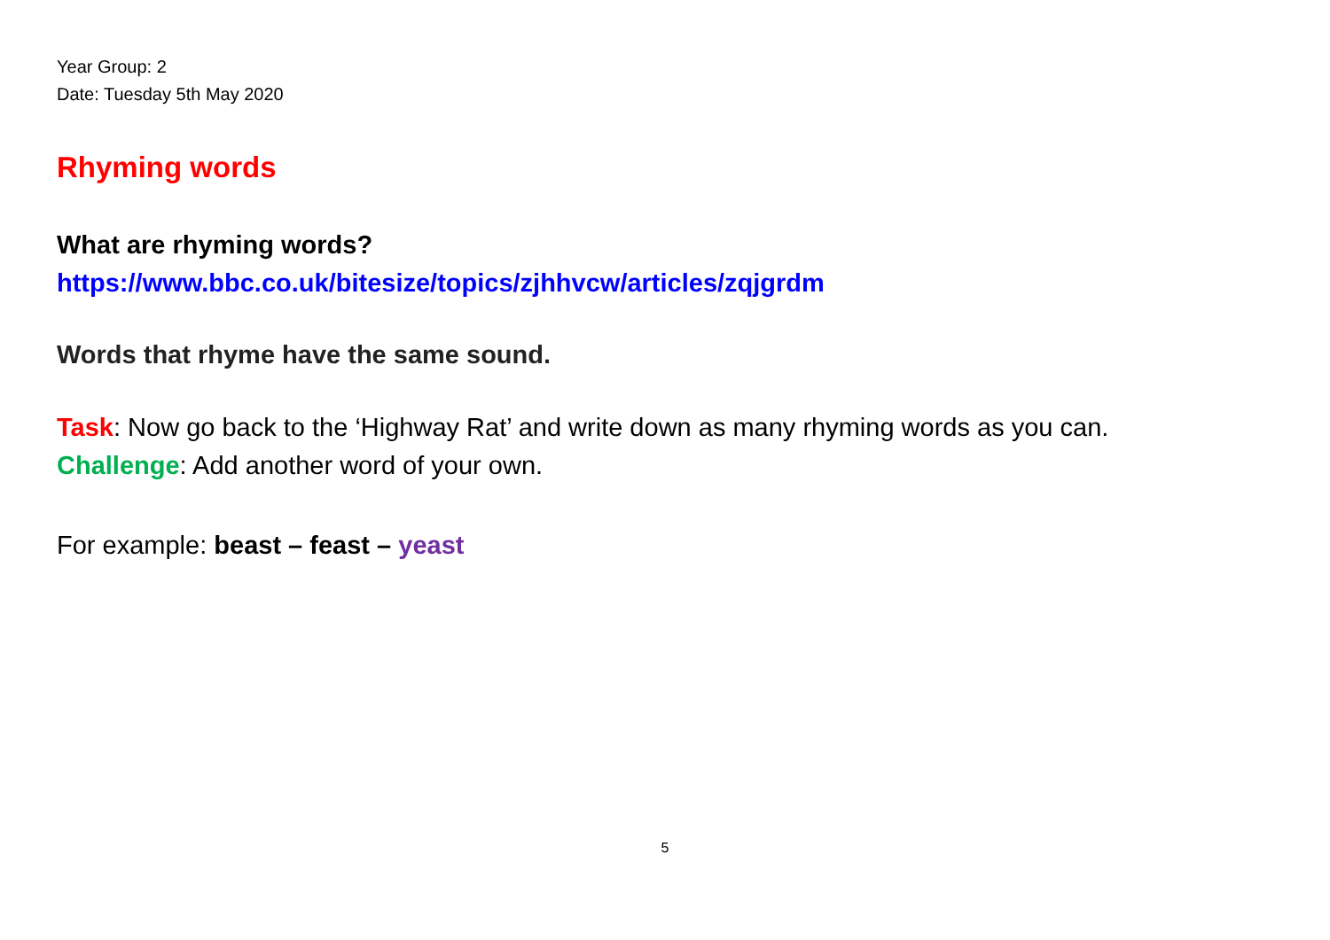Year Group: 2
Date: Tuesday 5th May 2020
Rhyming words
What are rhyming words?
https://www.bbc.co.uk/bitesize/topics/zjhhvcw/articles/zqjgrdm
Words that rhyme have the same sound.
Task: Now go back to the ‘Highway Rat’ and write down as many rhyming words as you can.
Challenge: Add another word of your own.
For example: beast – feast – yeast
5